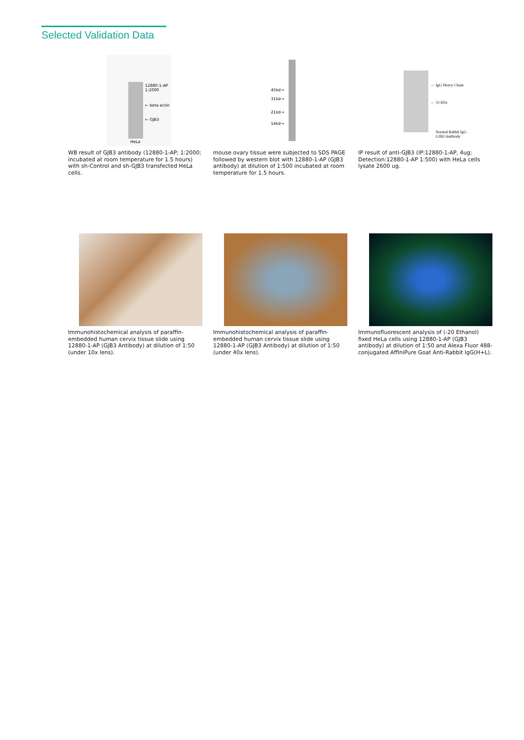Selected Validation Data
12880-1-AP
1:2000
← beta actin
← GJB3
HeLa
WB result of GJB3 antibody (12880-1-AP; 1:2000; incubated at room temperature for 1.5 hours) with sh-Control and sh-GJB3 transfected HeLa cells.
45kd→
31kd→
21kd→
14kd→
mouse ovary tissue were subjected to SDS PAGE followed by western blot with 12880-1-AP (GJB3 antibody) at dilution of 1:500 incubated at room temperature for 1.5 hours.
← IgG Heavy Chain
← 31 kDa
Normal Rabbit IgG
GJB3 Antibody
IP result of anti-GJB3 (IP:12880-1-AP, 4ug; Detection:12880-1-AP 1:500) with HeLa cells lysate 2600 ug.
Immunohistochemical analysis of paraffin-embedded human cervix tissue slide using 12880-1-AP (GJB3 Antibody) at dilution of 1:50 (under 10x lens).
Immunohistochemical analysis of paraffin-embedded human cervix tissue slide using 12880-1-AP (GJB3 Antibody) at dilution of 1:50 (under 40x lens).
Immunofluorescent analysis of (-20 Ethanol) fixed HeLa cells using 12880-1-AP (GJB3 antibody) at dilution of 1:50 and Alexa Fluor 488-conjugated AffiniPure Goat Anti-Rabbit IgG(H+L).